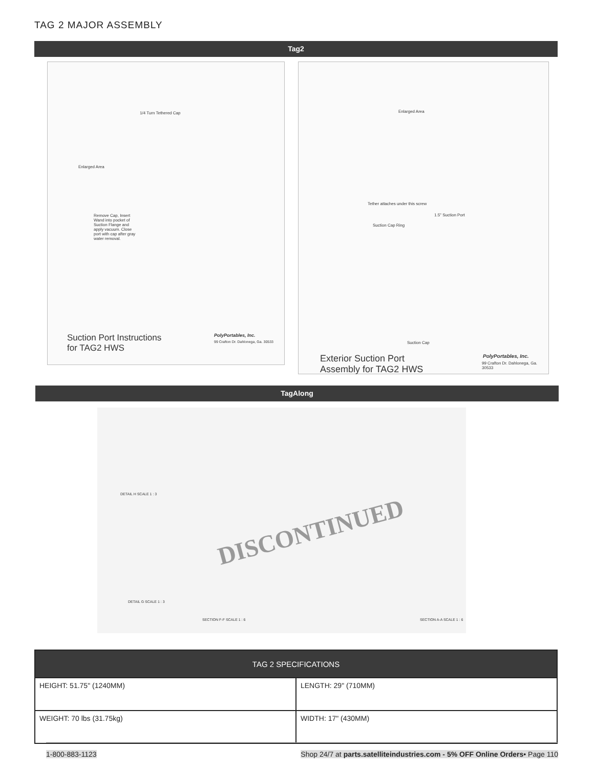TAG 2 MAJOR ASSEMBLY
Tag2
1/4 Turn Tethered Cap
Enlarged Area
Remove Cap, Insert Wand into pocket of Suction Flange and apply vacuum. Close port with cap after gray water removal.
Suction Port Instructions
for TAG2 HWS
PolyPortables, Inc.
99 Crafton Dr. Dahlonega, Ga. 30533
Enlarged Area
Tether attaches under this screw
1.5" Suction Port
Suction Cap Ring
Suction Cap
Exterior Suction Port
Assembly for TAG2 HWS
PolyPortables, Inc.
99 Crafton Dr. Dahlonega, Ga. 30533
TagAlong
DETAIL H SCALE 1 : 3
DETAIL G SCALE 1 : 3
SECTION F-F SCALE 1 : 6 SECTION A-A SCALE 1 : 6
DISCONTINUED
| TAG 2 SPECIFICATIONS | |
| --- | --- |
| HEIGHT: 51.75" (1240MM) | LENGTH: 29" (710MM) |
| WEIGHT: 70 lbs (31.75kg) | WIDTH: 17" (430MM) |
1-800-883-1123 Shop 24/7 at parts.satelliteindustries.com - 5% OFF Online Orders• Page 110